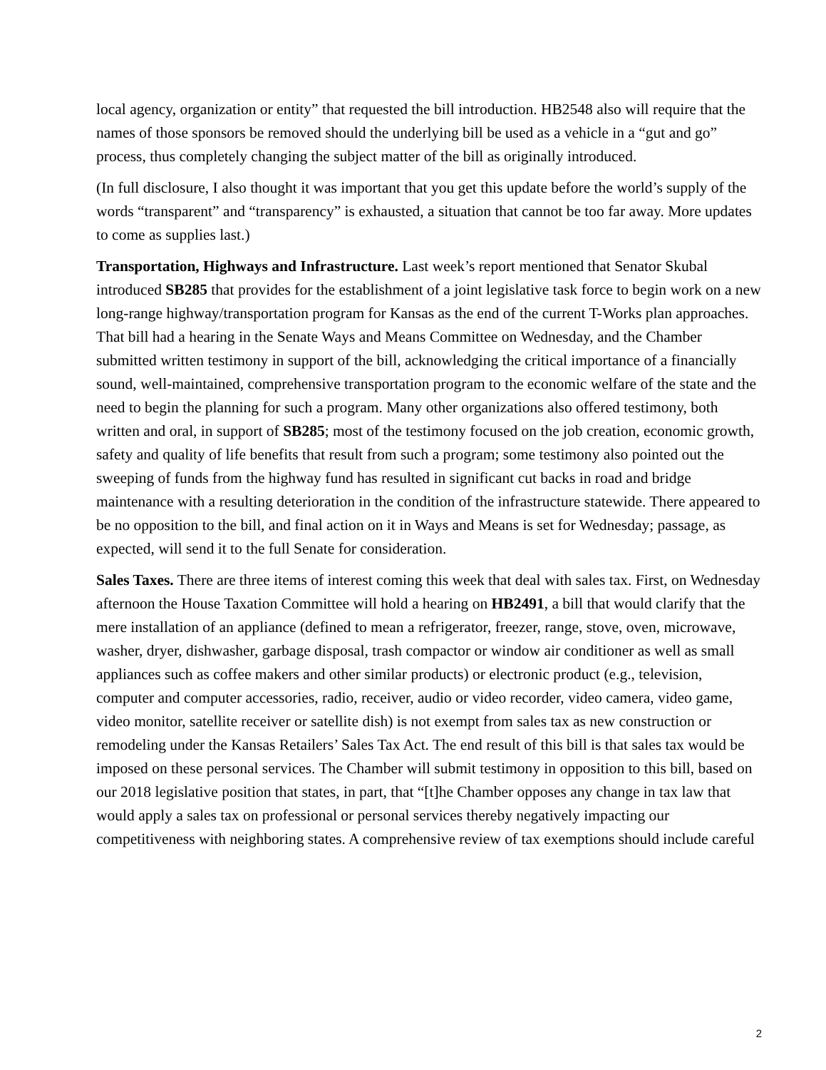local agency, organization or entity” that requested the bill introduction. HB2548 also will require that the names of those sponsors be removed should the underlying bill be used as a vehicle in a “gut and go” process, thus completely changing the subject matter of the bill as originally introduced.
(In full disclosure, I also thought it was important that you get this update before the world’s supply of the words “transparent” and “transparency” is exhausted, a situation that cannot be too far away. More updates to come as supplies last.)
Transportation, Highways and Infrastructure. Last week’s report mentioned that Senator Skubal introduced SB285 that provides for the establishment of a joint legislative task force to begin work on a new long-range highway/transportation program for Kansas as the end of the current T-Works plan approaches. That bill had a hearing in the Senate Ways and Means Committee on Wednesday, and the Chamber submitted written testimony in support of the bill, acknowledging the critical importance of a financially sound, well-maintained, comprehensive transportation program to the economic welfare of the state and the need to begin the planning for such a program. Many other organizations also offered testimony, both written and oral, in support of SB285; most of the testimony focused on the job creation, economic growth, safety and quality of life benefits that result from such a program; some testimony also pointed out the sweeping of funds from the highway fund has resulted in significant cut backs in road and bridge maintenance with a resulting deterioration in the condition of the infrastructure statewide. There appeared to be no opposition to the bill, and final action on it in Ways and Means is set for Wednesday; passage, as expected, will send it to the full Senate for consideration.
Sales Taxes. There are three items of interest coming this week that deal with sales tax. First, on Wednesday afternoon the House Taxation Committee will hold a hearing on HB2491, a bill that would clarify that the mere installation of an appliance (defined to mean a refrigerator, freezer, range, stove, oven, microwave, washer, dryer, dishwasher, garbage disposal, trash compactor or window air conditioner as well as small appliances such as coffee makers and other similar products) or electronic product (e.g., television, computer and computer accessories, radio, receiver, audio or video recorder, video camera, video game, video monitor, satellite receiver or satellite dish) is not exempt from sales tax as new construction or remodeling under the Kansas Retailers’ Sales Tax Act. The end result of this bill is that sales tax would be imposed on these personal services. The Chamber will submit testimony in opposition to this bill, based on our 2018 legislative position that states, in part, that “[t]he Chamber opposes any change in tax law that would apply a sales tax on professional or personal services thereby negatively impacting our competitiveness with neighboring states. A comprehensive review of tax exemptions should include careful
2